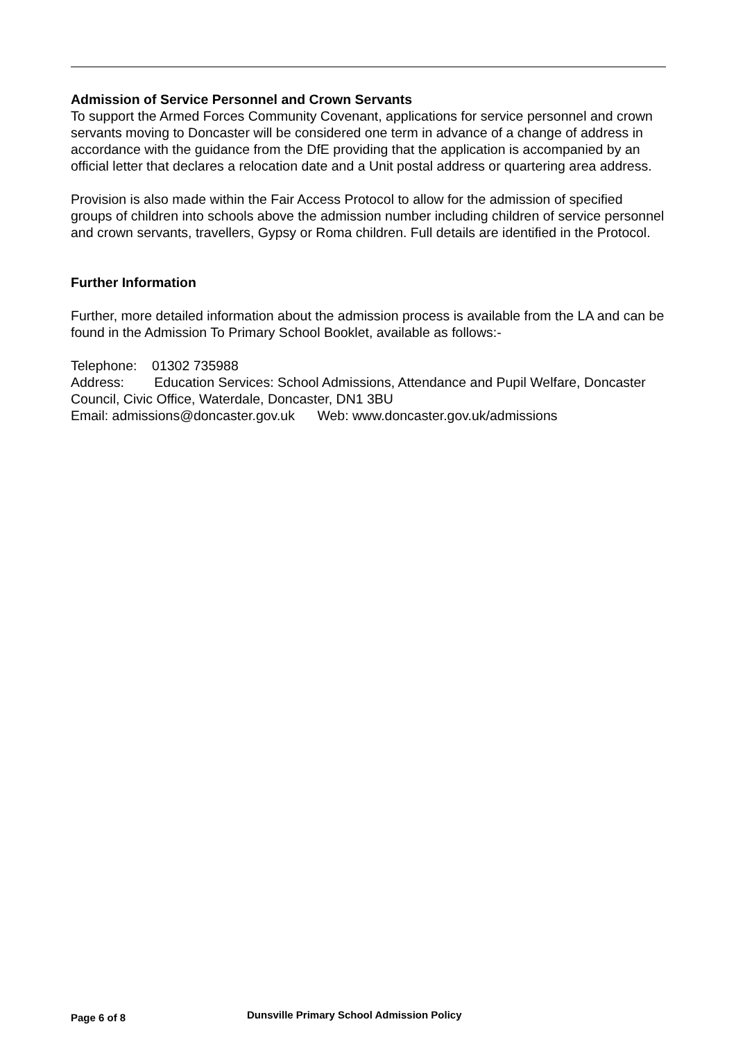Admission of Service Personnel and Crown Servants
To support the Armed Forces Community Covenant, applications for service personnel and crown servants moving to Doncaster will be considered one term in advance of a change of address in accordance with the guidance from the DfE providing that the application is accompanied by an official letter that declares a relocation date and a Unit postal address or quartering area address.
Provision is also made within the Fair Access Protocol to allow for the admission of specified groups of children into schools above the admission number including children of service personnel and crown servants, travellers, Gypsy or Roma children. Full details are identified in the Protocol.
Further Information
Further, more detailed information about the admission process is available from the LA and can be found in the Admission To Primary School Booklet, available as follows:-
Telephone: 01302 735988
Address: Education Services: School Admissions, Attendance and Pupil Welfare, Doncaster Council, Civic Office, Waterdale, Doncaster, DN1 3BU
Email: admissions@doncaster.gov.uk Web: www.doncaster.gov.uk/admissions
Page 6 of 8 Dunsville Primary School Admission Policy